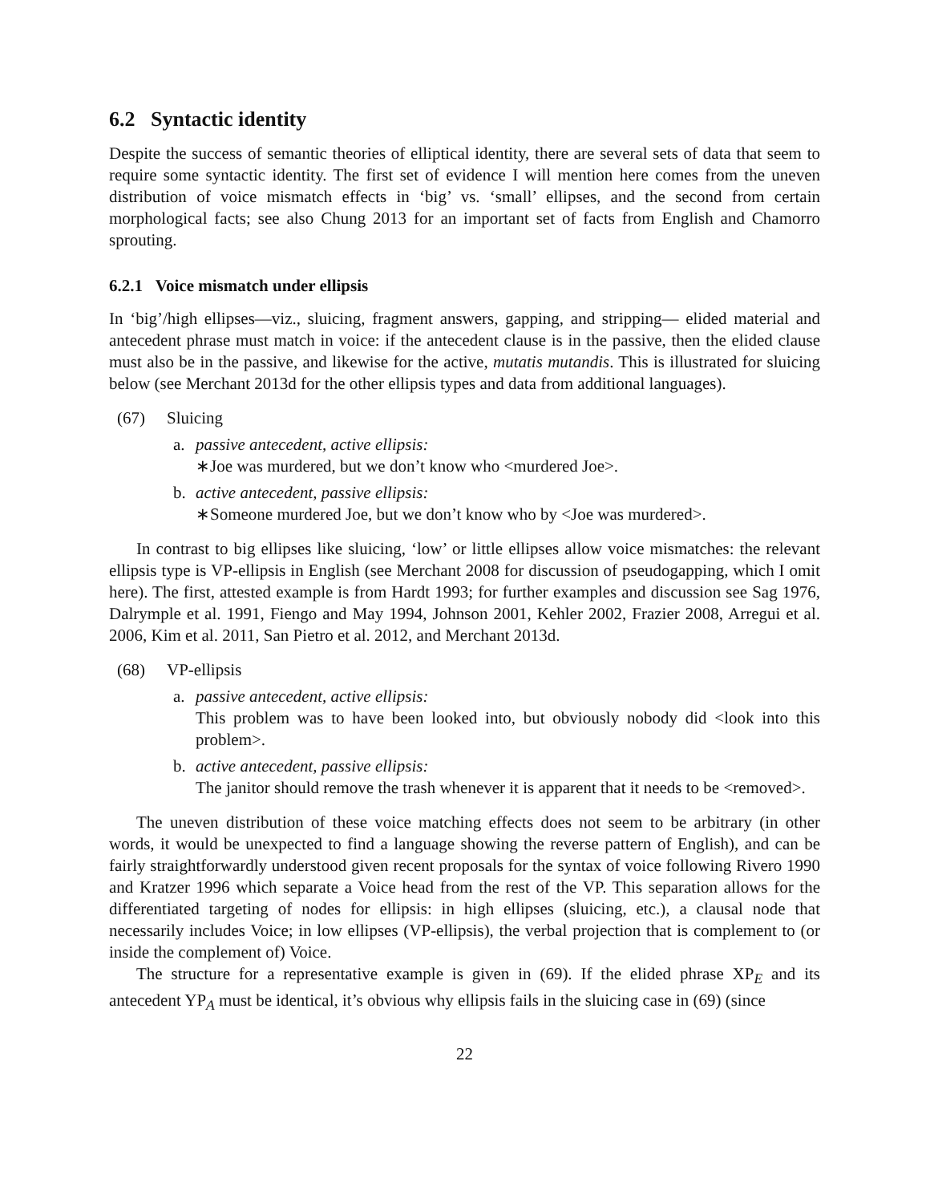6.2 Syntactic identity
Despite the success of semantic theories of elliptical identity, there are several sets of data that seem to require some syntactic identity. The first set of evidence I will mention here comes from the uneven distribution of voice mismatch effects in ‘big’ vs. ‘small’ ellipses, and the second from certain morphological facts; see also Chung 2013 for an important set of facts from English and Chamorro sprouting.
6.2.1 Voice mismatch under ellipsis
In ‘big’/high ellipses—viz., sluicing, fragment answers, gapping, and stripping— elided material and antecedent phrase must match in voice: if the antecedent clause is in the passive, then the elided clause must also be in the passive, and likewise for the active, mutatis mutandis. This is illustrated for sluicing below (see Merchant 2013d for the other ellipsis types and data from additional languages).
(67) Sluicing
a. passive antecedent, active ellipsis:
∗Joe was murdered, but we don’t know who <murdered Joe>.
b. active antecedent, passive ellipsis:
∗Someone murdered Joe, but we don’t know who by <Joe was murdered>.
In contrast to big ellipses like sluicing, ‘low’ or little ellipses allow voice mismatches: the relevant ellipsis type is VP-ellipsis in English (see Merchant 2008 for discussion of pseudogapping, which I omit here). The first, attested example is from Hardt 1993; for further examples and discussion see Sag 1976, Dalrymple et al. 1991, Fiengo and May 1994, Johnson 2001, Kehler 2002, Frazier 2008, Arregui et al. 2006, Kim et al. 2011, San Pietro et al. 2012, and Merchant 2013d.
(68) VP-ellipsis
a. passive antecedent, active ellipsis:
This problem was to have been looked into, but obviously nobody did <look into this problem>.
b. active antecedent, passive ellipsis:
The janitor should remove the trash whenever it is apparent that it needs to be <removed>.
The uneven distribution of these voice matching effects does not seem to be arbitrary (in other words, it would be unexpected to find a language showing the reverse pattern of English), and can be fairly straightforwardly understood given recent proposals for the syntax of voice following Rivero 1990 and Kratzer 1996 which separate a Voice head from the rest of the VP. This separation allows for the differentiated targeting of nodes for ellipsis: in high ellipses (sluicing, etc.), a clausal node that necessarily includes Voice; in low ellipses (VP-ellipsis), the verbal projection that is complement to (or inside the complement of) Voice.
The structure for a representative example is given in (69). If the elided phrase XP<sub>E</sub> and its antecedent YP<sub>A</sub> must be identical, it’s obvious why ellipsis fails in the sluicing case in (69) (since
22